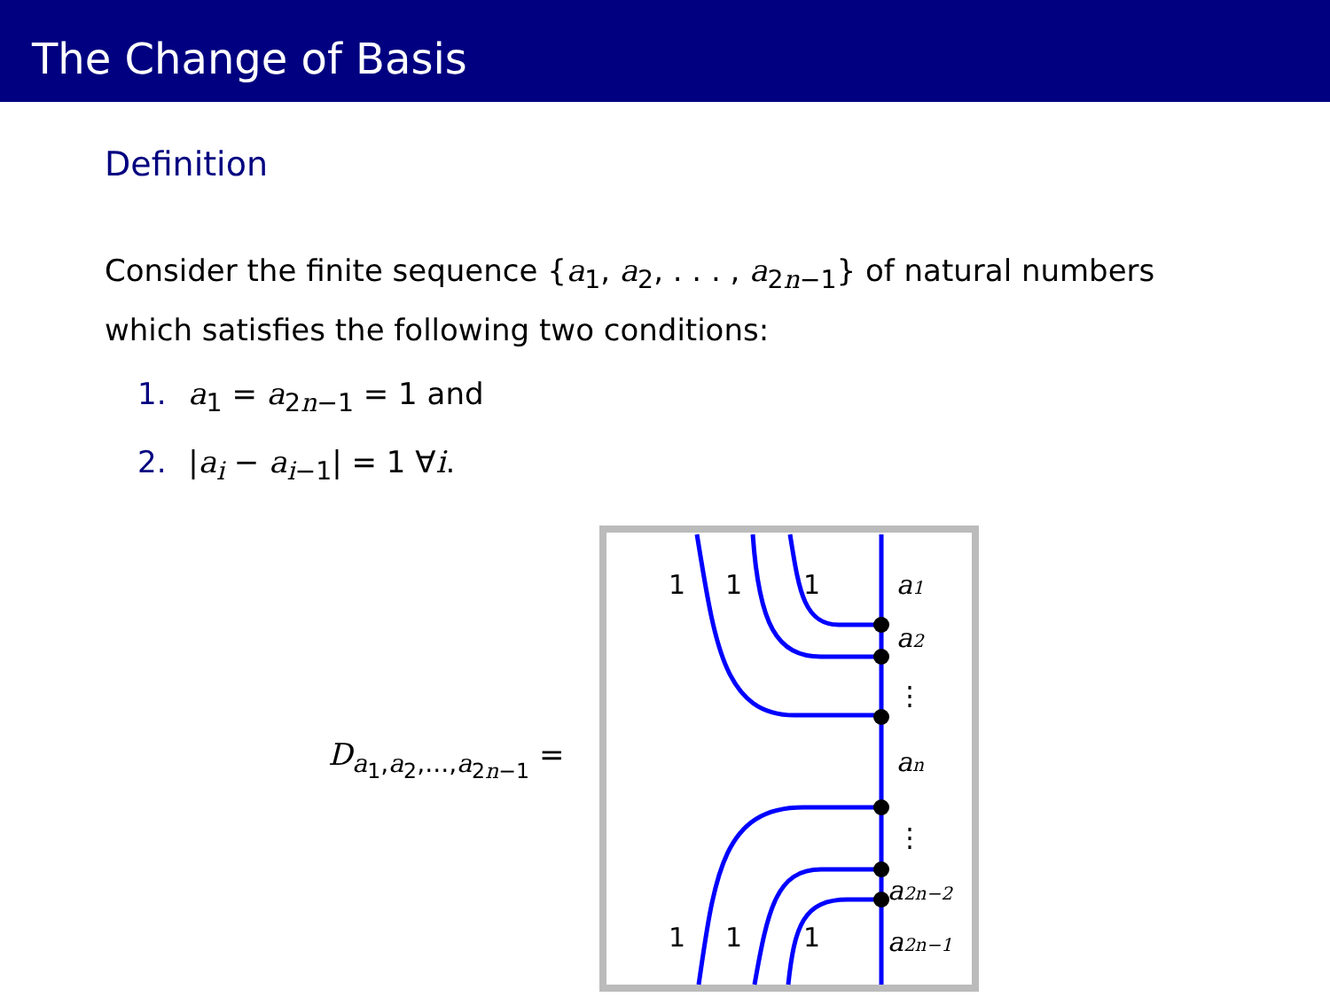The Change of Basis
Definition
Consider the finite sequence {a<sub>1</sub>, a<sub>2</sub>, . . . , a<sub>2n−1</sub>} of natural numbers which satisfies the following two conditions:
1. a<sub>1</sub> = a<sub>2n−1</sub> = 1 and
2. |a<sub>i</sub> − a<sub>i−1</sub>| = 1 ∀i.
D<sub>a<sub>1</sub>,a<sub>2</sub>,...,a<sub>2n−1</sub></sub> =
1
1
1
1
1
1
a1
a2
⋮
an
⋮
a2n−2
a2n−1